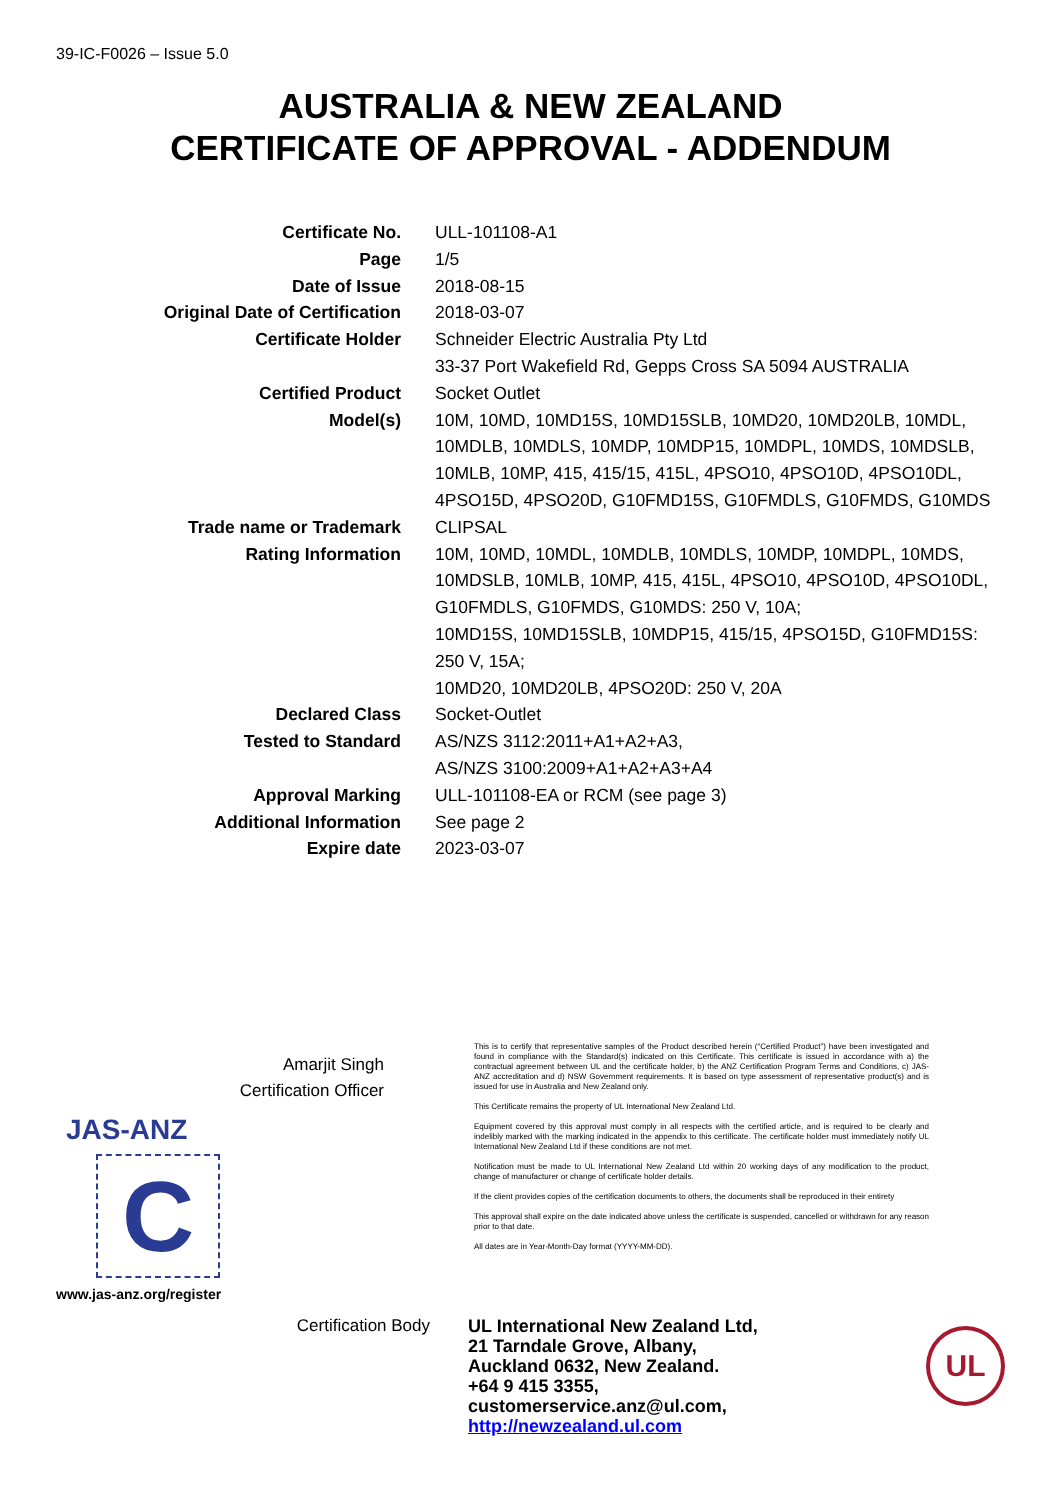39-IC-F0026 – Issue 5.0
AUSTRALIA & NEW ZEALAND
CERTIFICATE OF APPROVAL - ADDENDUM
| Certificate No. | ULL-101108-A1 |
| Page | 1/5 |
| Date of Issue | 2018-08-15 |
| Original Date of Certification | 2018-03-07 |
| Certificate Holder | Schneider Electric Australia Pty Ltd 33-37 Port Wakefield Rd, Gepps Cross SA 5094 AUSTRALIA |
| Certified Product | Socket Outlet |
| Model(s) | 10M, 10MD, 10MD15S, 10MD15SLB, 10MD20, 10MD20LB, 10MDL, 10MDLB, 10MDLS, 10MDP, 10MDP15, 10MDPL, 10MDS, 10MDSLB, 10MLB, 10MP, 415, 415/15, 415L, 4PSO10, 4PSO10D, 4PSO10DL, 4PSO15D, 4PSO20D, G10FMD15S, G10FMDLS, G10FMDS, G10MDS |
| Trade name or Trademark | CLIPSAL |
| Rating Information | 10M, 10MD, 10MDL, 10MDLB, 10MDLS, 10MDP, 10MDPL, 10MDS, 10MDSLB, 10MLB, 10MP, 415, 415L, 4PSO10, 4PSO10D, 4PSO10DL, G10FMDLS, G10FMDS, G10MDS: 250 V, 10A; 10MD15S, 10MD15SLB, 10MDP15, 415/15, 4PSO15D, G10FMD15S: 250 V, 15A; 10MD20, 10MD20LB, 4PSO20D: 250 V, 20A |
| Declared Class | Socket-Outlet |
| Tested to Standard | AS/NZS 3112:2011+A1+A2+A3, AS/NZS 3100:2009+A1+A2+A3+A4 |
| Approval Marking | ULL-101108-EA or RCM (see page 3) |
| Additional Information | See page 2 |
| Expire date | 2023-03-07 |
Amarjit Singh
Certification Officer
JAS-ANZ
C
www.jas-anz.org/register
This is to certify that representative samples of the Product described herein (“Certified Product”) have been investigated and found in compliance with the Standard(s) indicated on this Certificate. This certificate is issued in accordance with a) the contractual agreement between UL and the certificate holder, b) the ANZ Certification Program Terms and Conditions, c) JAS-ANZ accreditation and d) NSW Government requirements. It is based on type assessment of representative product(s) and is issued for use in Australia and New Zealand only.
This Certificate remains the property of UL International New Zealand Ltd.
Equipment covered by this approval must comply in all respects with the certified article, and is required to be clearly and indelibly marked with the marking indicated in the appendix to this certificate. The certificate holder must immediately notify UL International New Zealand Ltd if these conditions are not met.
Notification must be made to UL International New Zealand Ltd within 20 working days of any modification to the product, change of manufacturer or change of certificate holder details.
If the client provides copies of the certification documents to others, the documents shall be reproduced in their entirety
This approval shall expire on the date indicated above unless the certificate is suspended, cancelled or withdrawn for any reason prior to that date.
All dates are in Year-Month-Day format (YYYY-MM-DD).
Certification Body
UL International New Zealand Ltd,
21 Tarndale Grove, Albany,
Auckland 0632, New Zealand.
+64 9 415 3355, customerservice.anz@ul.com,
http://newzealand.ul.com
UL